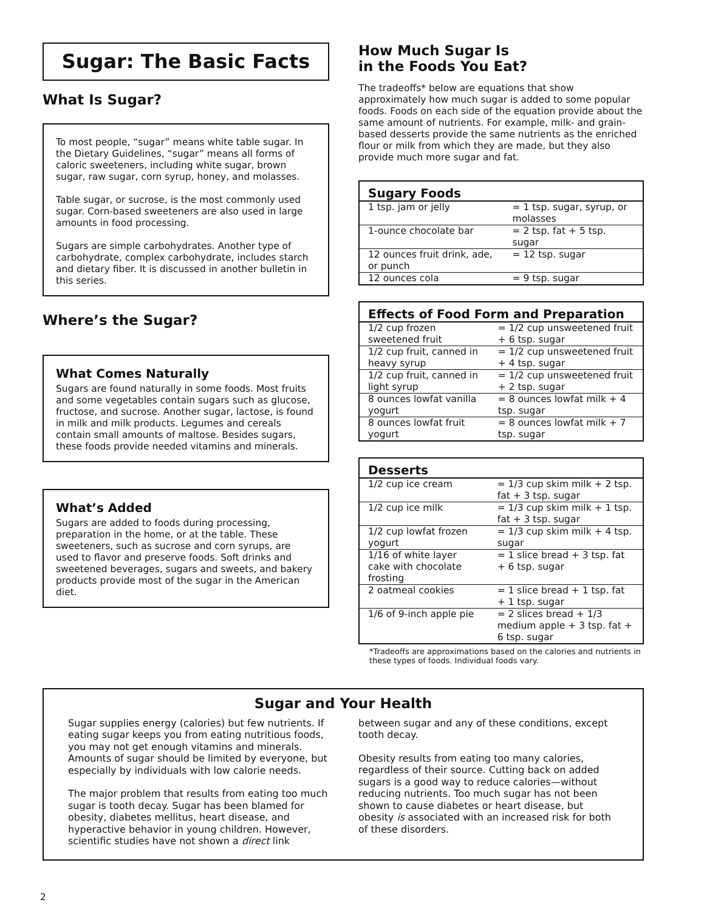Sugar: The Basic Facts
What Is Sugar?
To most people, “sugar” means white table sugar. In the Dietary Guidelines, “sugar” means all forms of caloric sweeteners, including white sugar, brown sugar, raw sugar, corn syrup, honey, and molasses.
Table sugar, or sucrose, is the most commonly used sugar. Corn-based sweeteners are also used in large amounts in food processing.
Sugars are simple carbohydrates. Another type of carbohydrate, complex carbohydrate, includes starch and dietary fiber. It is discussed in another bulletin in this series.
Where’s the Sugar?
What Comes Naturally
Sugars are found naturally in some foods. Most fruits and some vegetables contain sugars such as glucose, fructose, and sucrose. Another sugar, lactose, is found in milk and milk products. Legumes and cereals contain small amounts of maltose. Besides sugars, these foods provide needed vitamins and minerals.
What’s Added
Sugars are added to foods during processing, preparation in the home, or at the table. These sweeteners, such as sucrose and corn syrups, are used to flavor and preserve foods. Soft drinks and sweetened beverages, sugars and sweets, and bakery products provide most of the sugar in the American diet.
How Much Sugar Is
in the Foods You Eat?
The tradeoffs* below are equations that show approximately how much sugar is added to some popular foods. Foods on each side of the equation provide about the same amount of nutrients. For example, milk- and grain-based desserts provide the same nutrients as the enriched flour or milk from which they are made, but they also provide much more sugar and fat.
| Sugary Foods | |
| --- | --- |
| 1 tsp. jam or jelly | = 1 tsp. sugar, syrup, or molasses |
| 1-ounce chocolate bar | = 2 tsp. fat + 5 tsp. sugar |
| 12 ounces fruit drink, ade, or punch | = 12 tsp. sugar |
| 12 ounces cola | = 9 tsp. sugar |
| Effects of Food Form and Preparation | |
| --- | --- |
| 1/2 cup frozen sweetened fruit | = 1/2 cup unsweetened fruit + 6 tsp. sugar |
| 1/2 cup fruit, canned in heavy syrup | = 1/2 cup unsweetened fruit + 4 tsp. sugar |
| 1/2 cup fruit, canned in light syrup | = 1/2 cup unsweetened fruit + 2 tsp. sugar |
| 8 ounces lowfat vanilla yogurt | = 8 ounces lowfat milk + 4 tsp. sugar |
| 8 ounces lowfat fruit yogurt | = 8 ounces lowfat milk + 7 tsp. sugar |
| Desserts | |
| --- | --- |
| 1/2 cup ice cream | = 1/3 cup skim milk + 2 tsp. fat + 3 tsp. sugar |
| 1/2 cup ice milk | = 1/3 cup skim milk + 1 tsp. fat + 3 tsp. sugar |
| 1/2 cup lowfat frozen yogurt | = 1/3 cup skim milk + 4 tsp. sugar |
| 1/16 of white layer cake with chocolate frosting | = 1 slice bread + 3 tsp. fat + 6 tsp. sugar |
| 2 oatmeal cookies | = 1 slice bread + 1 tsp. fat + 1 tsp. sugar |
| 1/6 of 9-inch apple pie | = 2 slices bread + 1/3 medium apple + 3 tsp. fat + 6 tsp. sugar |
*Tradeoffs are approximations based on the calories and nutrients in these types of foods. Individual foods vary.
Sugar and Your Health
Sugar supplies energy (calories) but few nutrients. If eating sugar keeps you from eating nutritious foods, you may not get enough vitamins and minerals. Amounts of sugar should be limited by everyone, but especially by individuals with low calorie needs.
The major problem that results from eating too much sugar is tooth decay. Sugar has been blamed for obesity, diabetes mellitus, heart disease, and hyperactive behavior in young children. However, scientific studies have not shown a direct link between sugar and any of these conditions, except tooth decay.
Obesity results from eating too many calories, regardless of their source. Cutting back on added sugars is a good way to reduce calories—without reducing nutrients. Too much sugar has not been shown to cause diabetes or heart disease, but obesity is associated with an increased risk for both of these disorders.
2